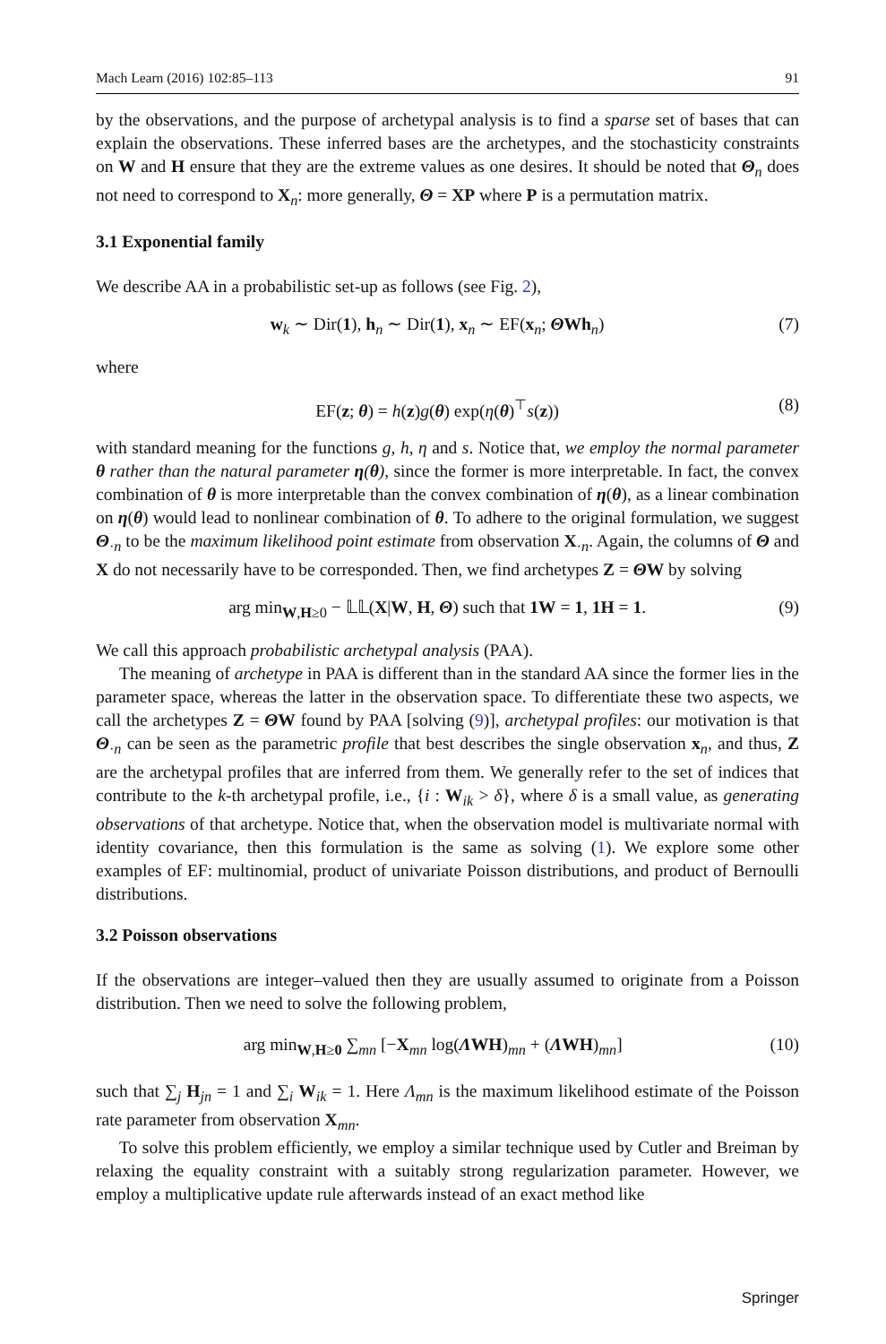Mach Learn (2016) 102:85–113 91
by the observations, and the purpose of archetypal analysis is to find a sparse set of bases that can explain the observations. These inferred bases are the archetypes, and the stochasticity constraints on W and H ensure that they are the extreme values as one desires. It should be noted that Θ<sub>n</sub> does not need to correspond to X<sub>n</sub>: more generally, Θ = XP where P is a permutation matrix.
3.1 Exponential family
We describe AA in a probabilistic set-up as follows (see Fig. 2),
w<sub>k</sub> ∼ Dir(1), h<sub>n</sub> ∼ Dir(1), x<sub>n</sub> ∼ EF(x<sub>n</sub>; ΘWh<sub>n</sub>) (7)
where
EF(z; θ) = h(z)g(θ) exp(η(θ)<sup>⊤</sup>s(z)) (8)
with standard meaning for the functions g, h, η and s. Notice that, we employ the normal parameter θ rather than the natural parameter η(θ), since the former is more interpretable. In fact, the convex combination of θ is more interpretable than the convex combination of η(θ), as a linear combination on η(θ) would lead to nonlinear combination of θ. To adhere to the original formulation, we suggest Θ<sub>·n</sub> to be the maximum likelihood point estimate from observation X<sub>·n</sub>. Again, the columns of Θ and X do not necessarily have to be corresponded. Then, we find archetypes Z = ΘW by solving
arg min<sub>W,H≥0</sub> − 𝕃𝕃(X|W, H, Θ) such that 1W = 1, 1H = 1. (9)
We call this approach probabilistic archetypal analysis (PAA).
The meaning of archetype in PAA is different than in the standard AA since the former lies in the parameter space, whereas the latter in the observation space. To differentiate these two aspects, we call the archetypes Z = ΘW found by PAA [solving (9)], archetypal profiles: our motivation is that Θ<sub>·n</sub> can be seen as the parametric profile that best describes the single observation x<sub>n</sub>, and thus, Z are the archetypal profiles that are inferred from them. We generally refer to the set of indices that contribute to the k-th archetypal profile, i.e., {i : W<sub>ik</sub> > δ}, where δ is a small value, as generating observations of that archetype. Notice that, when the observation model is multivariate normal with identity covariance, then this formulation is the same as solving (1). We explore some other examples of EF: multinomial, product of univariate Poisson distributions, and product of Bernoulli distributions.
3.2 Poisson observations
If the observations are integer–valued then they are usually assumed to originate from a Poisson distribution. Then we need to solve the following problem,
arg min<sub>W,H≥0</sub> ∑<sub>mn</sub> [−X<sub>mn</sub> log(ΛWH)<sub>mn</sub> + (ΛWH)<sub>mn</sub>] (10)
such that ∑<sub>j</sub> H<sub>jn</sub> = 1 and ∑<sub>i</sub> W<sub>ik</sub> = 1. Here Λ<sub>mn</sub> is the maximum likelihood estimate of the Poisson rate parameter from observation X<sub>mn</sub>.
To solve this problem efficiently, we employ a similar technique used by Cutler and Breiman by relaxing the equality constraint with a suitably strong regularization parameter. However, we employ a multiplicative update rule afterwards instead of an exact method like
Springer